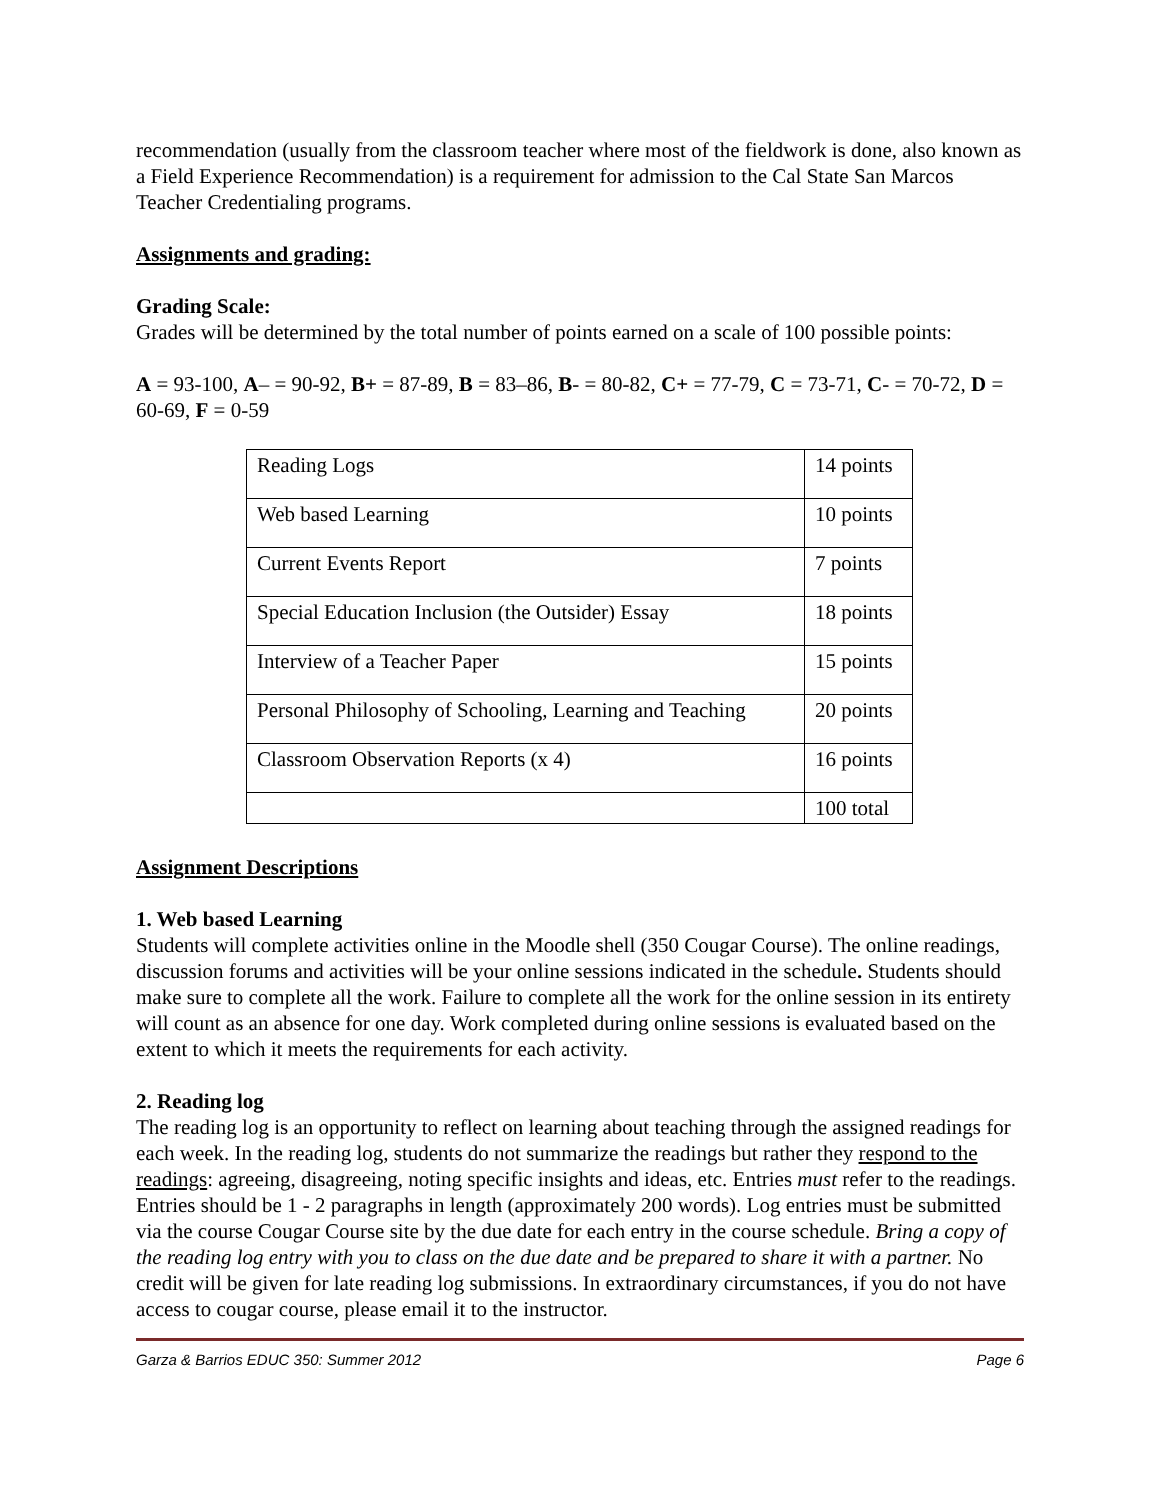recommendation (usually from the classroom teacher where most of the fieldwork is done, also known as a Field Experience Recommendation) is a requirement for admission to the Cal State San Marcos Teacher Credentialing programs.
Assignments and grading:
Grading Scale:
Grades will be determined by the total number of points earned on a scale of 100 possible points:
A = 93-100, A– = 90-92, B+ = 87-89, B = 83–86, B- = 80-82, C+ = 77-79, C = 73-71, C- = 70-72, D = 60-69, F = 0-59
| Reading Logs | 14 points |
| Web based Learning | 10 points |
| Current Events Report | 7 points |
| Special Education Inclusion (the Outsider) Essay | 18 points |
| Interview of a Teacher Paper | 15 points |
| Personal Philosophy of Schooling, Learning and Teaching | 20 points |
| Classroom Observation Reports (x 4) | 16 points |
| | 100 total |
Assignment Descriptions
1. Web based Learning
Students will complete activities online in the Moodle shell (350 Cougar Course). The online readings, discussion forums and activities will be your online sessions indicated in the schedule. Students should make sure to complete all the work. Failure to complete all the work for the online session in its entirety will count as an absence for one day. Work completed during online sessions is evaluated based on the extent to which it meets the requirements for each activity.
2. Reading log
The reading log is an opportunity to reflect on learning about teaching through the assigned readings for each week. In the reading log, students do not summarize the readings but rather they respond to the readings: agreeing, disagreeing, noting specific insights and ideas, etc. Entries must refer to the readings. Entries should be 1 - 2 paragraphs in length (approximately 200 words). Log entries must be submitted via the course Cougar Course site by the due date for each entry in the course schedule. Bring a copy of the reading log entry with you to class on the due date and be prepared to share it with a partner. No credit will be given for late reading log submissions. In extraordinary circumstances, if you do not have access to cougar course, please email it to the instructor.
Garza & Barrios EDUC 350: Summer 2012 Page 6